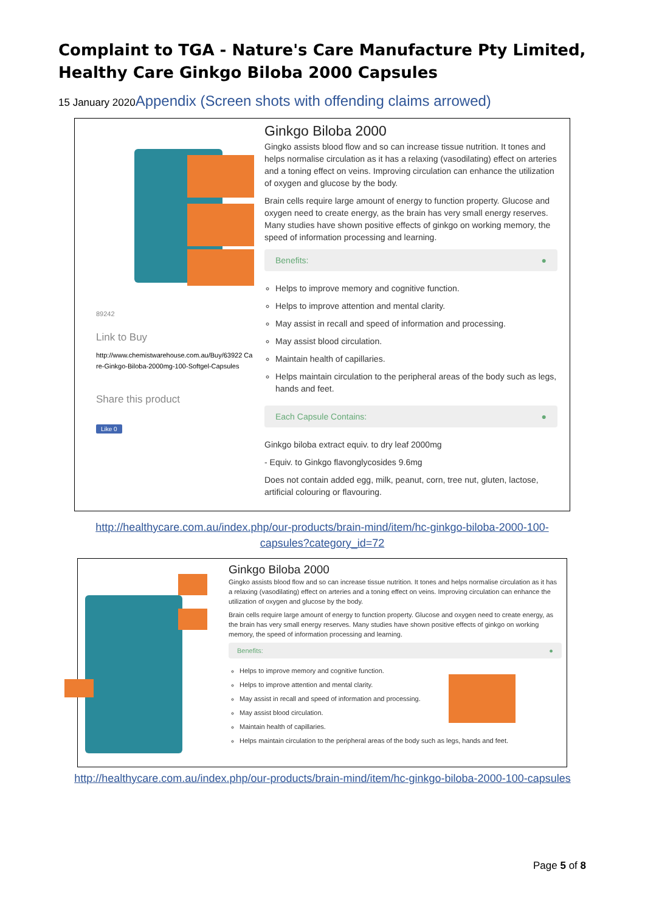Complaint to TGA - Nature's Care Manufacture Pty Limited, Healthy Care Ginkgo Biloba 2000 Capsules
15 January 2020Appendix (Screen shots with offending claims arrowed)
89242
Link to Buy
http://www.chemistwarehouse.com.au/Buy/63922 Care-Ginkgo-Biloba-2000mg-100-Softgel-Capsules
Share this product
Like 0
Ginkgo Biloba 2000
Gingko assists blood flow and so can increase tissue nutrition. It tones and helps normalise circulation as it has a relaxing (vasodilating) effect on arteries and a toning effect on veins. Improving circulation can enhance the utilization of oxygen and glucose by the body.
Brain cells require large amount of energy to function property. Glucose and oxygen need to create energy, as the brain has very small energy reserves. Many studies have shown positive effects of ginkgo on working memory, the speed of information processing and learning.
Benefits: ●
Helps to improve memory and cognitive function.
Helps to improve attention and mental clarity.
May assist in recall and speed of information and processing.
May assist blood circulation.
Maintain health of capillaries.
Helps maintain circulation to the peripheral areas of the body such as legs, hands and feet.
Each Capsule Contains: ●
Ginkgo biloba extract equiv. to dry leaf 2000mg
- Equiv. to Ginkgo flavonglycosides 9.6mg
Does not contain added egg, milk, peanut, corn, tree nut, gluten, lactose, artificial colouring or flavouring.
http://healthycare.com.au/index.php/our-products/brain-mind/item/hc-ginkgo-biloba-2000-100-capsules?category_id=72
Ginkgo Biloba 2000
Gingko assists blood flow and so can increase tissue nutrition. It tones and helps normalise circulation as it has a relaxing (vasodilating) effect on arteries and a toning effect on veins. Improving circulation can enhance the utilization of oxygen and glucose by the body.
Brain cells require large amount of energy to function property. Glucose and oxygen need to create energy, as the brain has very small energy reserves. Many studies have shown positive effects of ginkgo on working memory, the speed of information processing and learning.
Benefits: ●
Helps to improve memory and cognitive function.
Helps to improve attention and mental clarity.
May assist in recall and speed of information and processing.
May assist blood circulation.
Maintain health of capillaries.
Helps maintain circulation to the peripheral areas of the body such as legs, hands and feet.
http://healthycare.com.au/index.php/our-products/brain-mind/item/hc-ginkgo-biloba-2000-100-capsules
Page 5 of 8